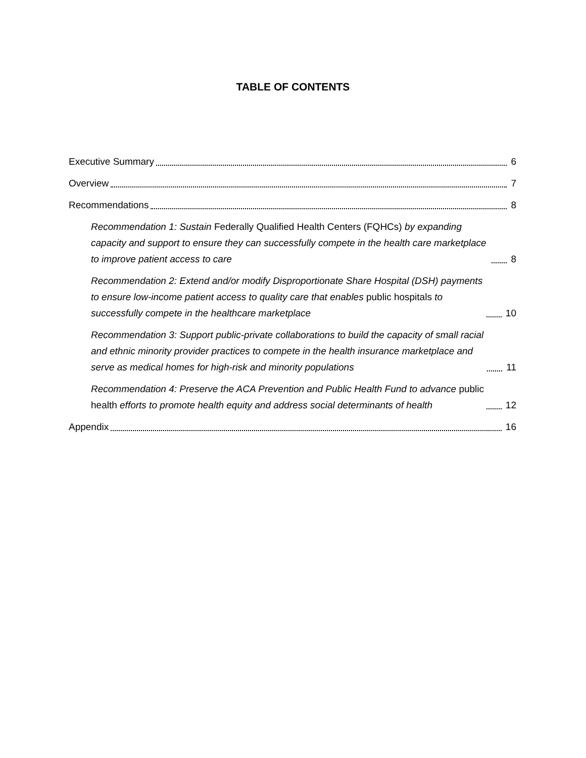TABLE OF CONTENTS
Executive Summary 6
Overview 7
Recommendations 8
Recommendation 1: Sustain Federally Qualified Health Centers (FQHCs) by expanding capacity and support to ensure they can successfully compete in the health care marketplace to improve patient access to care 8
Recommendation 2: Extend and/or modify Disproportionate Share Hospital (DSH) payments to ensure low-income patient access to quality care that enables public hospitals to successfully compete in the healthcare marketplace 10
Recommendation 3: Support public-private collaborations to build the capacity of small racial and ethnic minority provider practices to compete in the health insurance marketplace and serve as medical homes for high-risk and minority populations 11
Recommendation 4: Preserve the ACA Prevention and Public Health Fund to advance public health efforts to promote health equity and address social determinants of health 12
Appendix 16